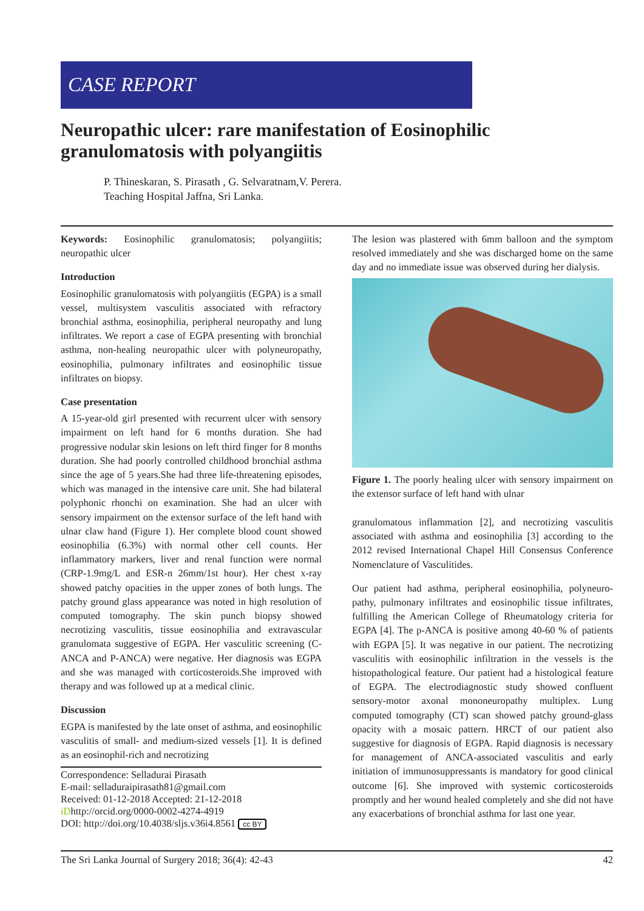CASE REPORT
Neuropathic ulcer: rare manifestation of Eosinophilic granulomatosis with polyangiitis
P. Thineskaran, S. Pirasath , G. Selvaratnam,V. Perera.
Teaching Hospital Jaffna, Sri Lanka.
Keywords: Eosinophilic granulomatosis; polyangiitis; neuropathic ulcer
Introduction
Eosinophilic granulomatosis with polyangiitis (EGPA) is a small vessel, multisystem vasculitis associated with refractory bronchial asthma, eosinophilia, peripheral neuropathy and lung infiltrates. We report a case of EGPA presenting with bronchial asthma, non-healing neuropathic ulcer with polyneuropathy, eosinophilia, pulmonary infiltrates and eosinophilic tissue infiltrates on biopsy.
Case presentation
A 15-year-old girl presented with recurrent ulcer with sensory impairment on left hand for 6 months duration. She had progressive nodular skin lesions on left third finger for 8 months duration. She had poorly controlled childhood bronchial asthma since the age of 5 years.She had three life-threatening episodes, which was managed in the intensive care unit. She had bilateral polyphonic rhonchi on examination. She had an ulcer with sensory impairment on the extensor surface of the left hand with ulnar claw hand (Figure 1). Her complete blood count showed eosinophilia (6.3%) with normal other cell counts. Her inflammatory markers, liver and renal function were normal (CRP-1.9mg/L and ESR-n 26mm/1st hour). Her chest x-ray showed patchy opacities in the upper zones of both lungs. The patchy ground glass appearance was noted in high resolution of computed tomography. The skin punch biopsy showed necrotizing vasculitis, tissue eosinophilia and extravascular granulomata suggestive of EGPA. Her vasculitic screening (C-ANCA and P-ANCA) were negative. Her diagnosis was EGPA and she was managed with corticosteroids.She improved with therapy and was followed up at a medical clinic.
Discussion
EGPA is manifested by the late onset of asthma, and eosinophilic vasculitis of small- and medium-sized vessels [1]. It is defined as an eosinophil-rich and necrotizing
Correspondence: Selladurai Pirasath
E-mail: selladuraipirasath81@gmail.com
Received: 01-12-2018 Accepted: 21-12-2018
iDhttp://orcid.org/0000-0002-4274-4919
DOI: http://doi.org/10.4038/sljs.v36i4.8561 cc BY
The lesion was plastered with 6mm balloon and the symptom resolved immediately and she was discharged home on the same day and no immediate issue was observed during her dialysis.
Figure 1. The poorly healing ulcer with sensory impairment on the extensor surface of left hand with ulnar
granulomatous inflammation [2], and necrotizing vasculitis associated with asthma and eosinophilia [3] according to the 2012 revised International Chapel Hill Consensus Conference Nomenclature of Vasculitides.
Our patient had asthma, peripheral eosinophilia, polyneuro-pathy, pulmonary infiltrates and eosinophilic tissue infiltrates, fulfilling the American College of Rheumatology criteria for EGPA [4]. The p-ANCA is positive among 40-60 % of patients with EGPA [5]. It was negative in our patient. The necrotizing vasculitis with eosinophilic infiltration in the vessels is the histopathological feature. Our patient had a histological feature of EGPA. The electrodiagnostic study showed confluent sensory-motor axonal mononeuropathy multiplex. Lung computed tomography (CT) scan showed patchy ground-glass opacity with a mosaic pattern. HRCT of our patient also suggestive for diagnosis of EGPA. Rapid diagnosis is necessary for management of ANCA-associated vasculitis and early initiation of immunosuppressants is mandatory for good clinical outcome [6]. She improved with systemic corticosteroids promptly and her wound healed completely and she did not have any exacerbations of bronchial asthma for last one year.
The Sri Lanka Journal of Surgery 2018; 36(4): 42-43 42